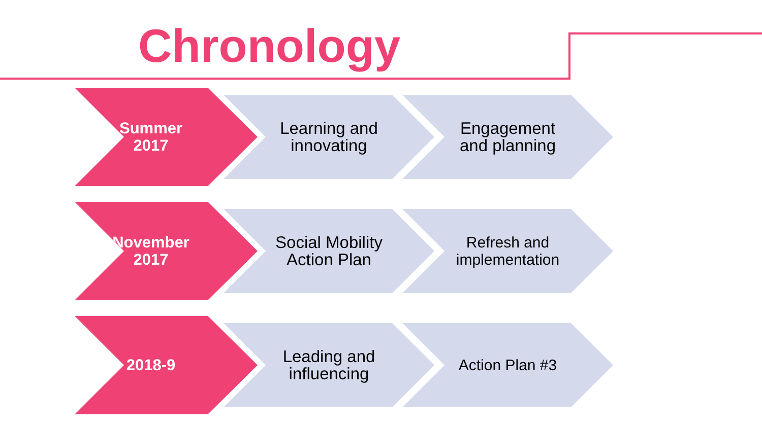Chronology
Summer
2017
Learning and
innovating
Engagement
and planning
November
2017
Social Mobility
Action Plan
Refresh and
implementation
2018-9
Leading and
influencing
Action Plan #3